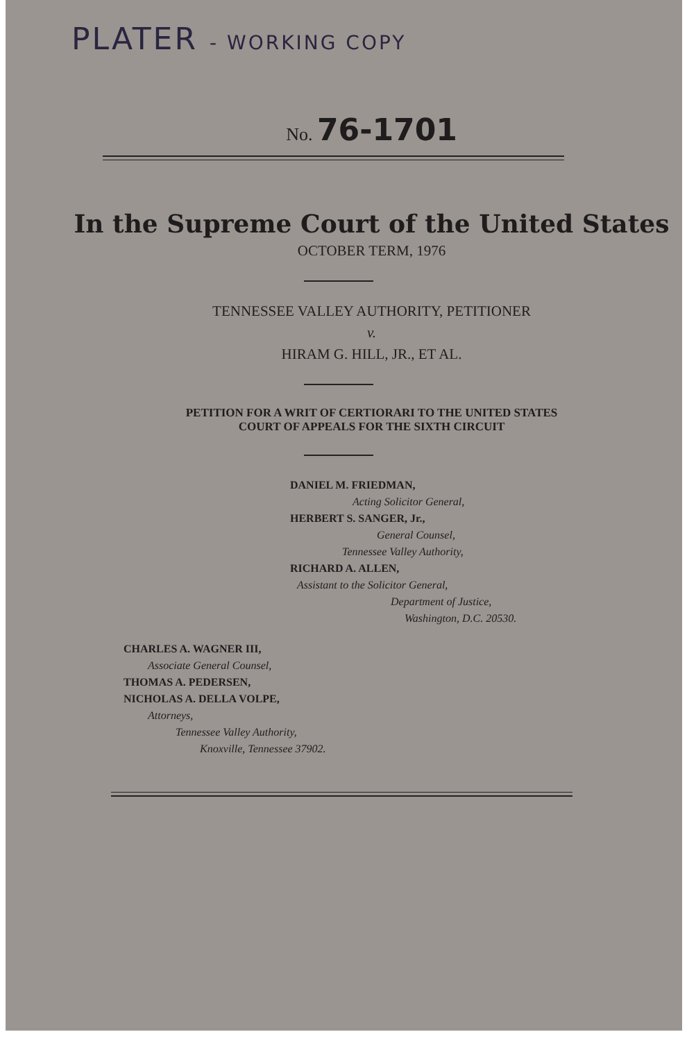PLATER - WORKING COPY
No. 76-1701
In the Supreme Court of the United States
OCTOBER TERM, 1976
TENNESSEE VALLEY AUTHORITY, PETITIONER
v.
HIRAM G. HILL, JR., ET AL.
PETITION FOR A WRIT OF CERTIORARI TO THE UNITED STATES
COURT OF APPEALS FOR THE SIXTH CIRCUIT
DANIEL M. FRIEDMAN,
Acting Solicitor General,
HERBERT S. SANGER, Jr.,
General Counsel,
Tennessee Valley Authority,
RICHARD A. ALLEN,
Assistant to the Solicitor General,
Department of Justice,
Washington, D.C. 20530.
CHARLES A. WAGNER III,
Associate General Counsel,
THOMAS A. PEDERSEN,
NICHOLAS A. DELLA VOLPE,
Attorneys,
Tennessee Valley Authority,
Knoxville, Tennessee 37902.